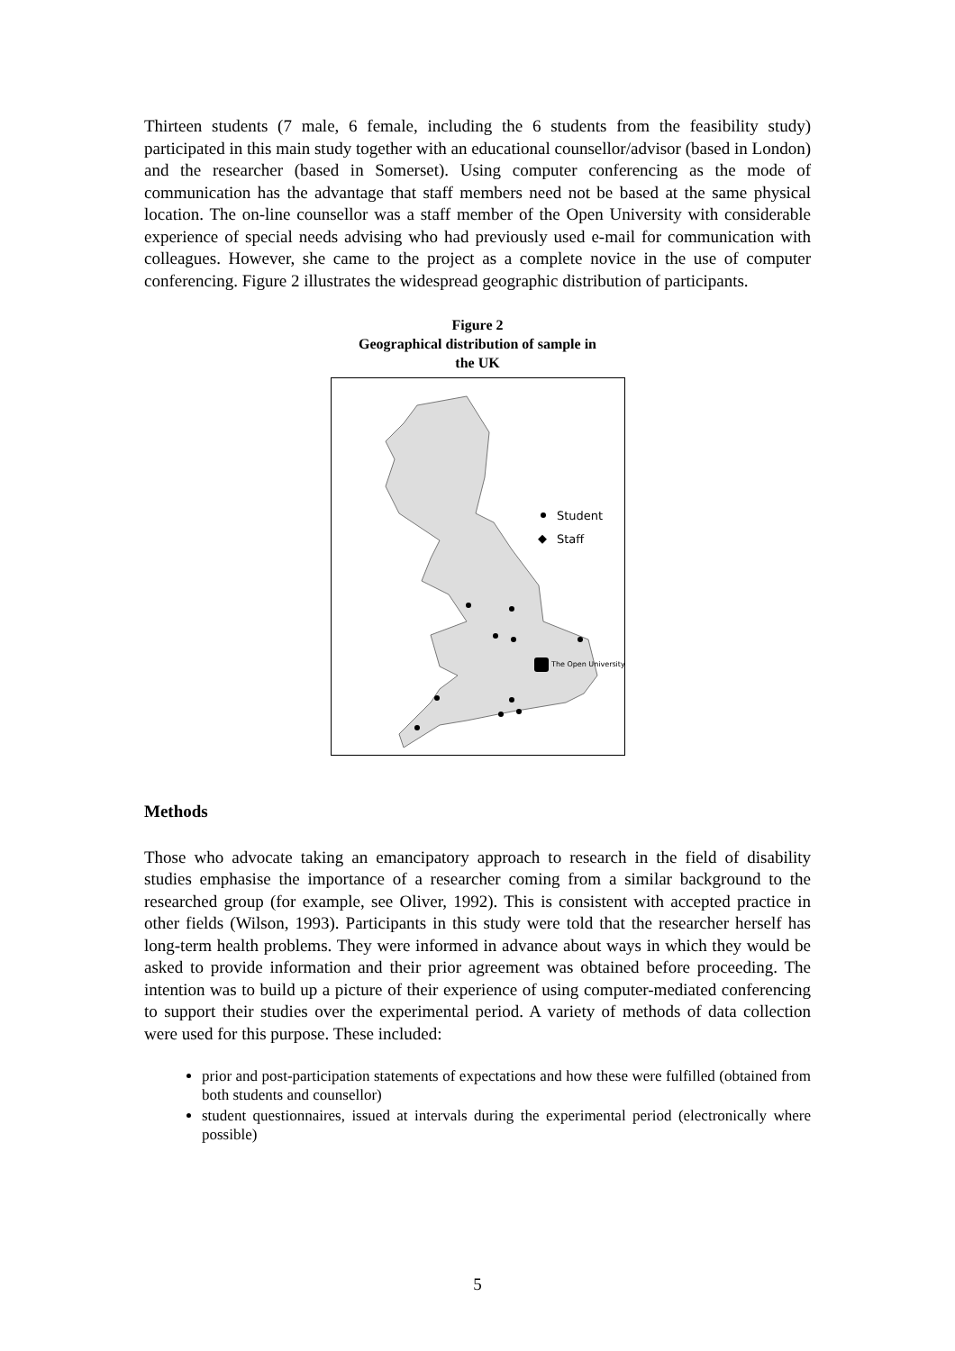Thirteen students (7 male, 6 female, including the 6 students from the feasibility study) participated in this main study together with an educational counsellor/advisor (based in London) and the researcher (based in Somerset). Using computer conferencing as the mode of communication has the advantage that staff members need not be based at the same physical location. The on-line counsellor was a staff member of the Open University with considerable experience of special needs advising who had previously used e-mail for communication with colleagues. However, she came to the project as a complete novice in the use of computer conferencing. Figure 2 illustrates the widespread geographic distribution of participants.
Figure 2
Geographical distribution of sample in
the UK
Student
Staff
The Open University
Methods
Those who advocate taking an emancipatory approach to research in the field of disability studies emphasise the importance of a researcher coming from a similar background to the researched group (for example, see Oliver, 1992). This is consistent with accepted practice in other fields (Wilson, 1993). Participants in this study were told that the researcher herself has long-term health problems. They were informed in advance about ways in which they would be asked to provide information and their prior agreement was obtained before proceeding. The intention was to build up a picture of their experience of using computer-mediated conferencing to support their studies over the experimental period. A variety of methods of data collection were used for this purpose. These included:
prior and post-participation statements of expectations and how these were fulfilled (obtained from both students and counsellor)
student questionnaires, issued at intervals during the experimental period (electronically where possible)
5